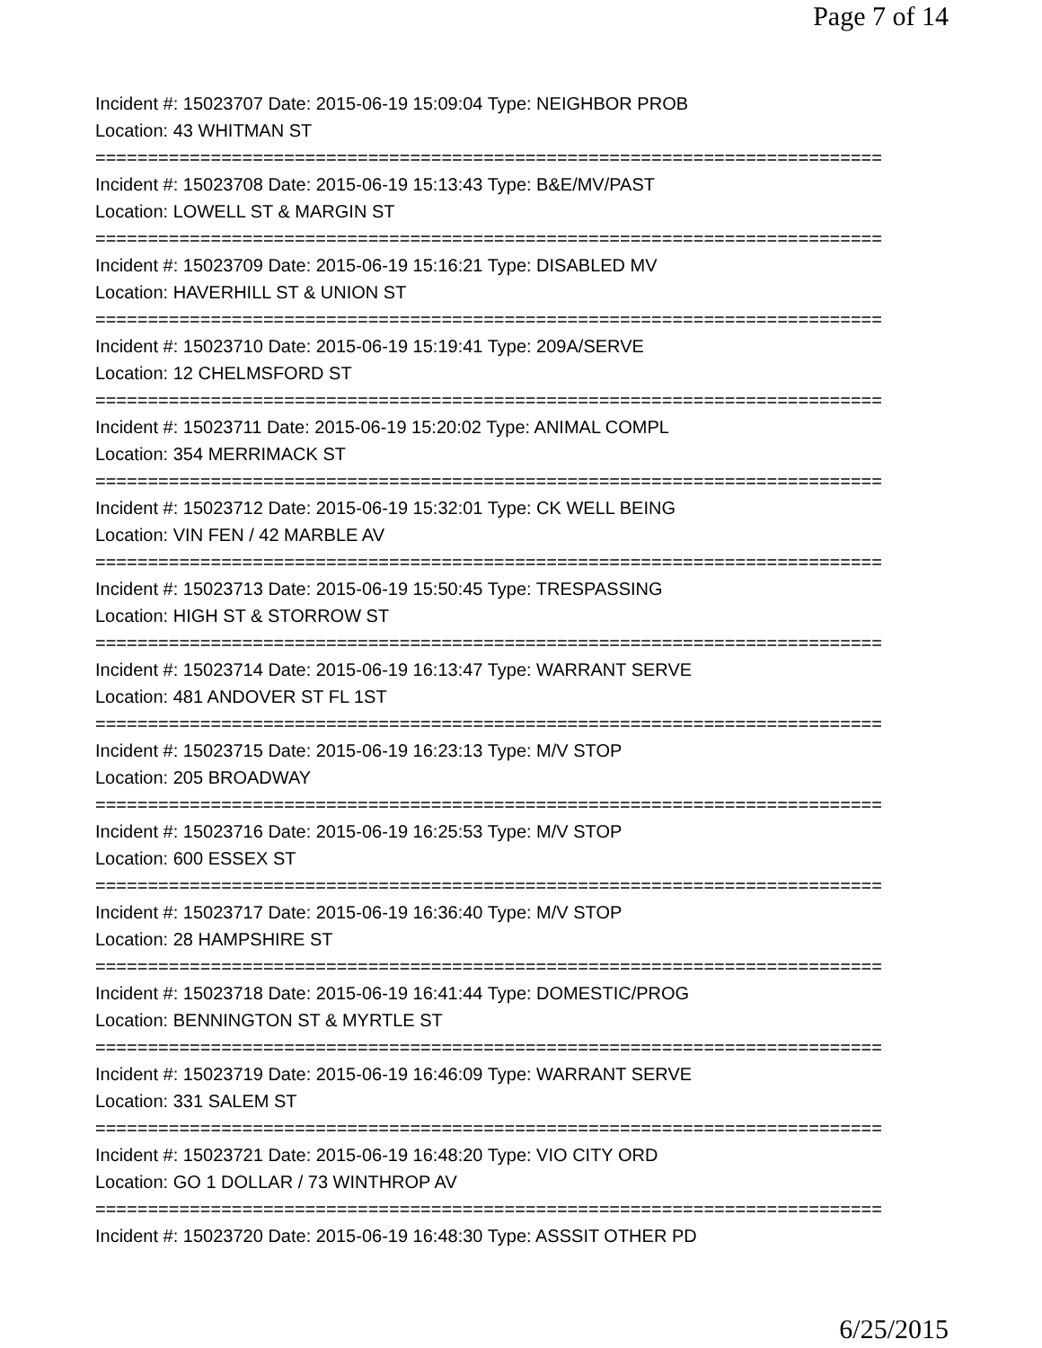Page 7 of 14
Incident #: 15023707 Date: 2015-06-19 15:09:04 Type: NEIGHBOR PROB
Location: 43 WHITMAN ST
===========================================================================
Incident #: 15023708 Date: 2015-06-19 15:13:43 Type: B&E/MV/PAST
Location: LOWELL ST & MARGIN ST
===========================================================================
Incident #: 15023709 Date: 2015-06-19 15:16:21 Type: DISABLED MV
Location: HAVERHILL ST & UNION ST
===========================================================================
Incident #: 15023710 Date: 2015-06-19 15:19:41 Type: 209A/SERVE
Location: 12 CHELMSFORD ST
===========================================================================
Incident #: 15023711 Date: 2015-06-19 15:20:02 Type: ANIMAL COMPL
Location: 354 MERRIMACK ST
===========================================================================
Incident #: 15023712 Date: 2015-06-19 15:32:01 Type: CK WELL BEING
Location: VIN FEN / 42 MARBLE AV
===========================================================================
Incident #: 15023713 Date: 2015-06-19 15:50:45 Type: TRESPASSING
Location: HIGH ST & STORROW ST
===========================================================================
Incident #: 15023714 Date: 2015-06-19 16:13:47 Type: WARRANT SERVE
Location: 481 ANDOVER ST FL 1ST
===========================================================================
Incident #: 15023715 Date: 2015-06-19 16:23:13 Type: M/V STOP
Location: 205 BROADWAY
===========================================================================
Incident #: 15023716 Date: 2015-06-19 16:25:53 Type: M/V STOP
Location: 600 ESSEX ST
===========================================================================
Incident #: 15023717 Date: 2015-06-19 16:36:40 Type: M/V STOP
Location: 28 HAMPSHIRE ST
===========================================================================
Incident #: 15023718 Date: 2015-06-19 16:41:44 Type: DOMESTIC/PROG
Location: BENNINGTON ST & MYRTLE ST
===========================================================================
Incident #: 15023719 Date: 2015-06-19 16:46:09 Type: WARRANT SERVE
Location: 331 SALEM ST
===========================================================================
Incident #: 15023721 Date: 2015-06-19 16:48:20 Type: VIO CITY ORD
Location: GO 1 DOLLAR / 73 WINTHROP AV
===========================================================================
Incident #: 15023720 Date: 2015-06-19 16:48:30 Type: ASSSIT OTHER PD
6/25/2015